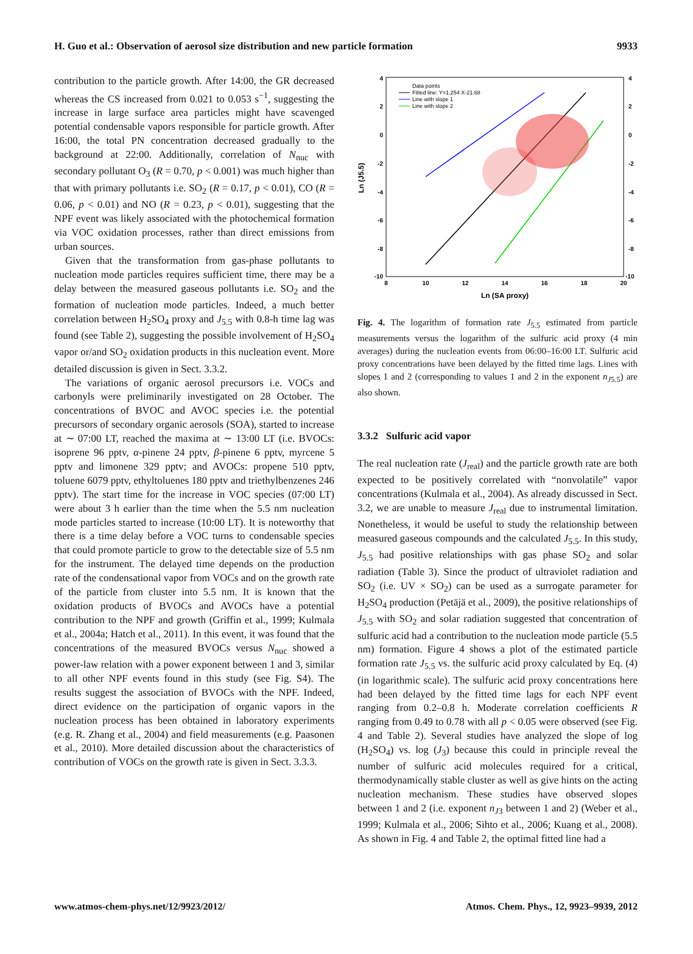H. Guo et al.: Observation of aerosol size distribution and new particle formation 9933
contribution to the particle growth. After 14:00, the GR decreased whereas the CS increased from 0.021 to 0.053 s<sup>−1</sup>, suggesting the increase in large surface area particles might have scavenged potential condensable vapors responsible for particle growth. After 16:00, the total PN concentration decreased gradually to the background at 22:00. Additionally, correlation of N<sub>nuc</sub> with secondary pollutant O<sub>3</sub> (R = 0.70, p < 0.001) was much higher than that with primary pollutants i.e. SO<sub>2</sub> (R = 0.17, p < 0.01), CO (R = 0.06, p < 0.01) and NO (R = 0.23, p < 0.01), suggesting that the NPF event was likely associated with the photochemical formation via VOC oxidation processes, rather than direct emissions from urban sources.
Given that the transformation from gas-phase pollutants to nucleation mode particles requires sufficient time, there may be a delay between the measured gaseous pollutants i.e. SO<sub>2</sub> and the formation of nucleation mode particles. Indeed, a much better correlation between H<sub>2</sub>SO<sub>4</sub> proxy and J<sub>5.5</sub> with 0.8-h time lag was found (see Table 2), suggesting the possible involvement of H<sub>2</sub>SO<sub>4</sub> vapor or/and SO<sub>2</sub> oxidation products in this nucleation event. More detailed discussion is given in Sect. 3.3.2.
The variations of organic aerosol precursors i.e. VOCs and carbonyls were preliminarily investigated on 28 October. The concentrations of BVOC and AVOC species i.e. the potential precursors of secondary organic aerosols (SOA), started to increase at ∼ 07:00 LT, reached the maxima at ∼ 13:00 LT (i.e. BVOCs: isoprene 96 pptv, α-pinene 24 pptv, β-pinene 6 pptv, myrcene 5 pptv and limonene 329 pptv; and AVOCs: propene 510 pptv, toluene 6079 pptv, ethyltoluenes 180 pptv and triethylbenzenes 246 pptv). The start time for the increase in VOC species (07:00 LT) were about 3 h earlier than the time when the 5.5 nm nucleation mode particles started to increase (10:00 LT). It is noteworthy that there is a time delay before a VOC turns to condensable species that could promote particle to grow to the detectable size of 5.5 nm for the instrument. The delayed time depends on the production rate of the condensational vapor from VOCs and on the growth rate of the particle from cluster into 5.5 nm. It is known that the oxidation products of BVOCs and AVOCs have a potential contribution to the NPF and growth (Griffin et al., 1999; Kulmala et al., 2004a; Hatch et al., 2011). In this event, it was found that the concentrations of the measured BVOCs versus N<sub>nuc</sub> showed a power-law relation with a power exponent between 1 and 3, similar to all other NPF events found in this study (see Fig. S4). The results suggest the association of BVOCs with the NPF. Indeed, direct evidence on the participation of organic vapors in the nucleation process has been obtained in laboratory experiments (e.g. R. Zhang et al., 2004) and field measurements (e.g. Paasonen et al., 2010). More detailed discussion about the characteristics of contribution of VOCs on the growth rate is given in Sect. 3.3.3.
4
2
0
-2
-4
-6
-8
-10
4
2
0
-2
-4
-6
-8
-10
8
10
12
14
16
18
20
Ln (SA proxy)
Ln (J5.5)
Data points
Fitted line: Y=1.254 X-21.68
Line with slope 1
Line with slope 2
Fig. 4. The logarithm of formation rate J<sub>5.5</sub> estimated from particle measurements versus the logarithm of the sulfuric acid proxy (4 min averages) during the nucleation events from 06:00–16:00 LT. Sulfuric acid proxy concentrations have been delayed by the fitted time lags. Lines with slopes 1 and 2 (corresponding to values 1 and 2 in the exponent n<sub>J5.5</sub>) are also shown.
3.3.2 Sulfuric acid vapor
The real nucleation rate (J<sub>real</sub>) and the particle growth rate are both expected to be positively correlated with “nonvolatile” vapor concentrations (Kulmala et al., 2004). As already discussed in Sect. 3.2, we are unable to measure J<sub>real</sub> due to instrumental limitation. Nonetheless, it would be useful to study the relationship between measured gaseous compounds and the calculated J<sub>5.5</sub>. In this study, J<sub>5.5</sub> had positive relationships with gas phase SO<sub>2</sub> and solar radiation (Table 3). Since the product of ultraviolet radiation and SO<sub>2</sub> (i.e. UV × SO<sub>2</sub>) can be used as a surrogate parameter for H<sub>2</sub>SO<sub>4</sub> production (Petäjä et al., 2009), the positive relationships of J<sub>5.5</sub> with SO<sub>2</sub> and solar radiation suggested that concentration of sulfuric acid had a contribution to the nucleation mode particle (5.5 nm) formation. Figure 4 shows a plot of the estimated particle formation rate J<sub>5.5</sub> vs. the sulfuric acid proxy calculated by Eq. (4) (in logarithmic scale). The sulfuric acid proxy concentrations here had been delayed by the fitted time lags for each NPF event ranging from 0.2–0.8 h. Moderate correlation coefficients R ranging from 0.49 to 0.78 with all p < 0.05 were observed (see Fig. 4 and Table 2). Several studies have analyzed the slope of log (H<sub>2</sub>SO<sub>4</sub>) vs. log (J<sub>3</sub>) because this could in principle reveal the number of sulfuric acid molecules required for a critical, thermodynamically stable cluster as well as give hints on the acting nucleation mechanism. These studies have observed slopes between 1 and 2 (i.e. exponent n<sub>J3</sub> between 1 and 2) (Weber et al., 1999; Kulmala et al., 2006; Sihto et al., 2006; Kuang et al., 2008). As shown in Fig. 4 and Table 2, the optimal fitted line had a
www.atmos-chem-phys.net/12/9923/2012/ Atmos. Chem. Phys., 12, 9923–9939, 2012